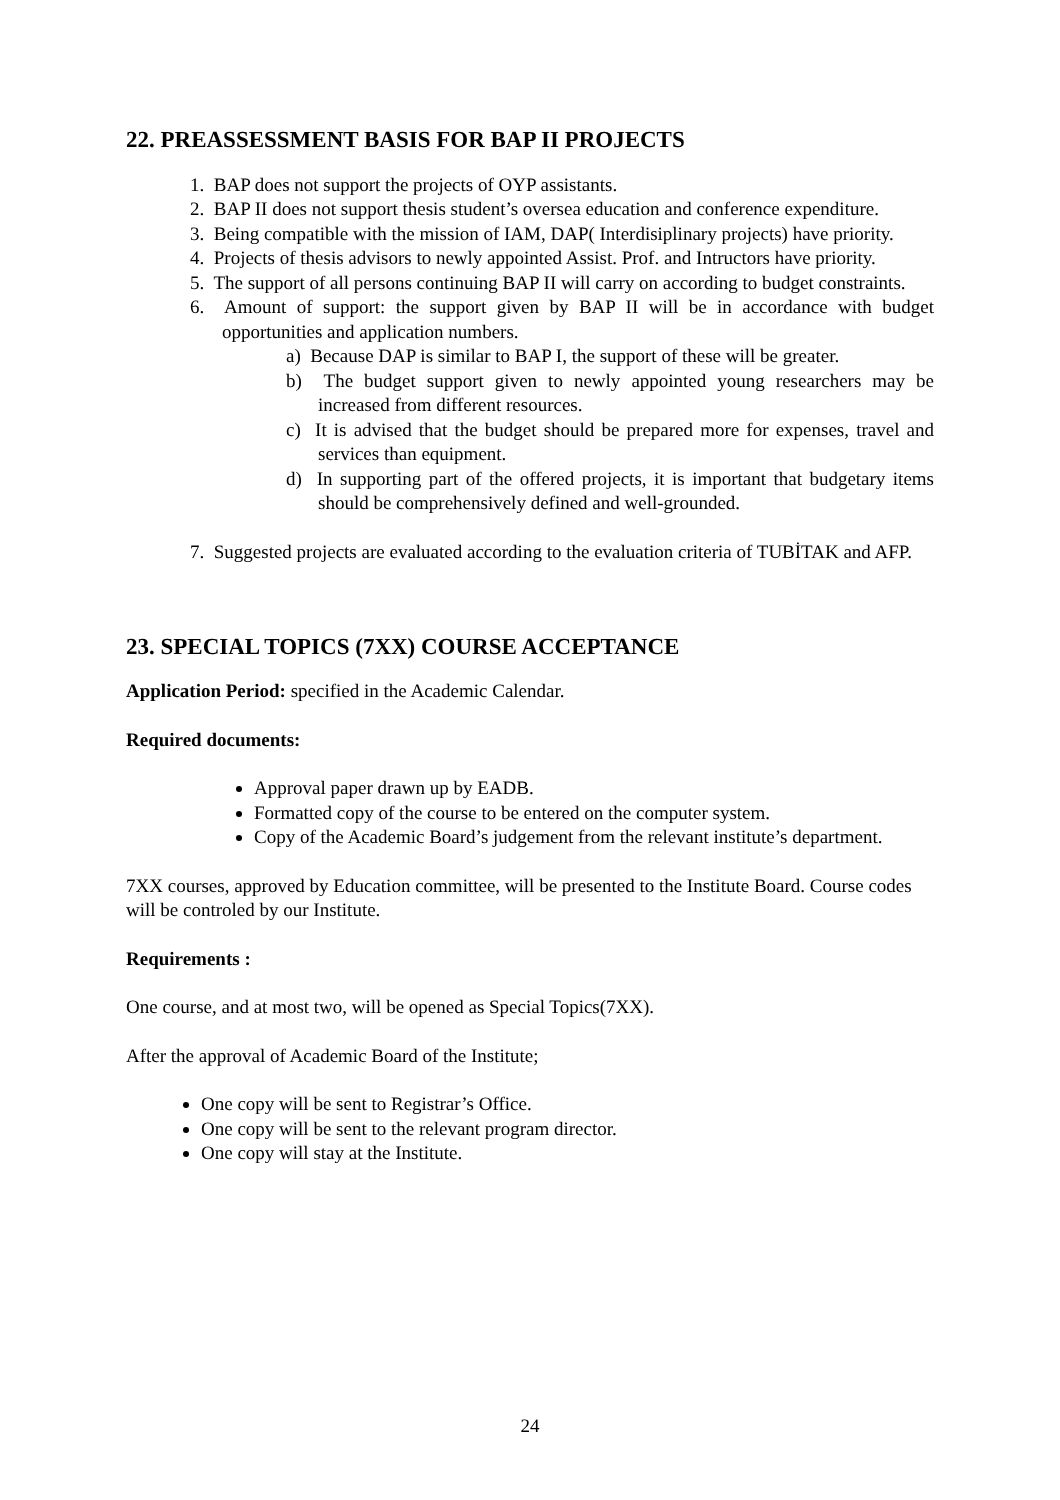22. PREASSESSMENT BASIS FOR BAP II PROJECTS
1. BAP does not support the projects of OYP assistants.
2. BAP II does not support thesis student’s oversea education and conference expenditure.
3. Being compatible with the mission of IAM, DAP( Interdisiplinary projects) have priority.
4. Projects of thesis advisors to newly appointed Assist. Prof. and Intructors have priority.
5. The support of all persons continuing BAP II will carry on according to budget constraints.
6. Amount of support: the support given by BAP II will be in accordance with budget opportunities and application numbers.
a) Because DAP is similar to BAP I, the support of these will be greater.
b) The budget support given to newly appointed young researchers may be increased from different resources.
c) It is advised that the budget should be prepared more for expenses, travel and services than equipment.
d) In supporting part of the offered projects, it is important that budgetary items should be comprehensively defined and well-grounded.
7. Suggested projects are evaluated according to the evaluation criteria of TUBİTAK and AFP.
23. SPECIAL TOPICS (7XX) COURSE ACCEPTANCE
Application Period: specified in the Academic Calendar.
Required documents:
Approval paper drawn up by EADB.
Formatted copy of the course to be entered on the computer system.
Copy of the Academic Board’s judgement from the relevant institute’s department.
7XX courses, approved by Education committee, will be presented to the Institute Board. Course codes will be controled by our Institute.
Requirements :
One course, and at most two, will be opened as Special Topics(7XX).
After the approval of Academic Board of the Institute;
One copy will be sent to Registrar’s Office.
One copy will be sent to the relevant program director.
One copy will stay at the Institute.
24